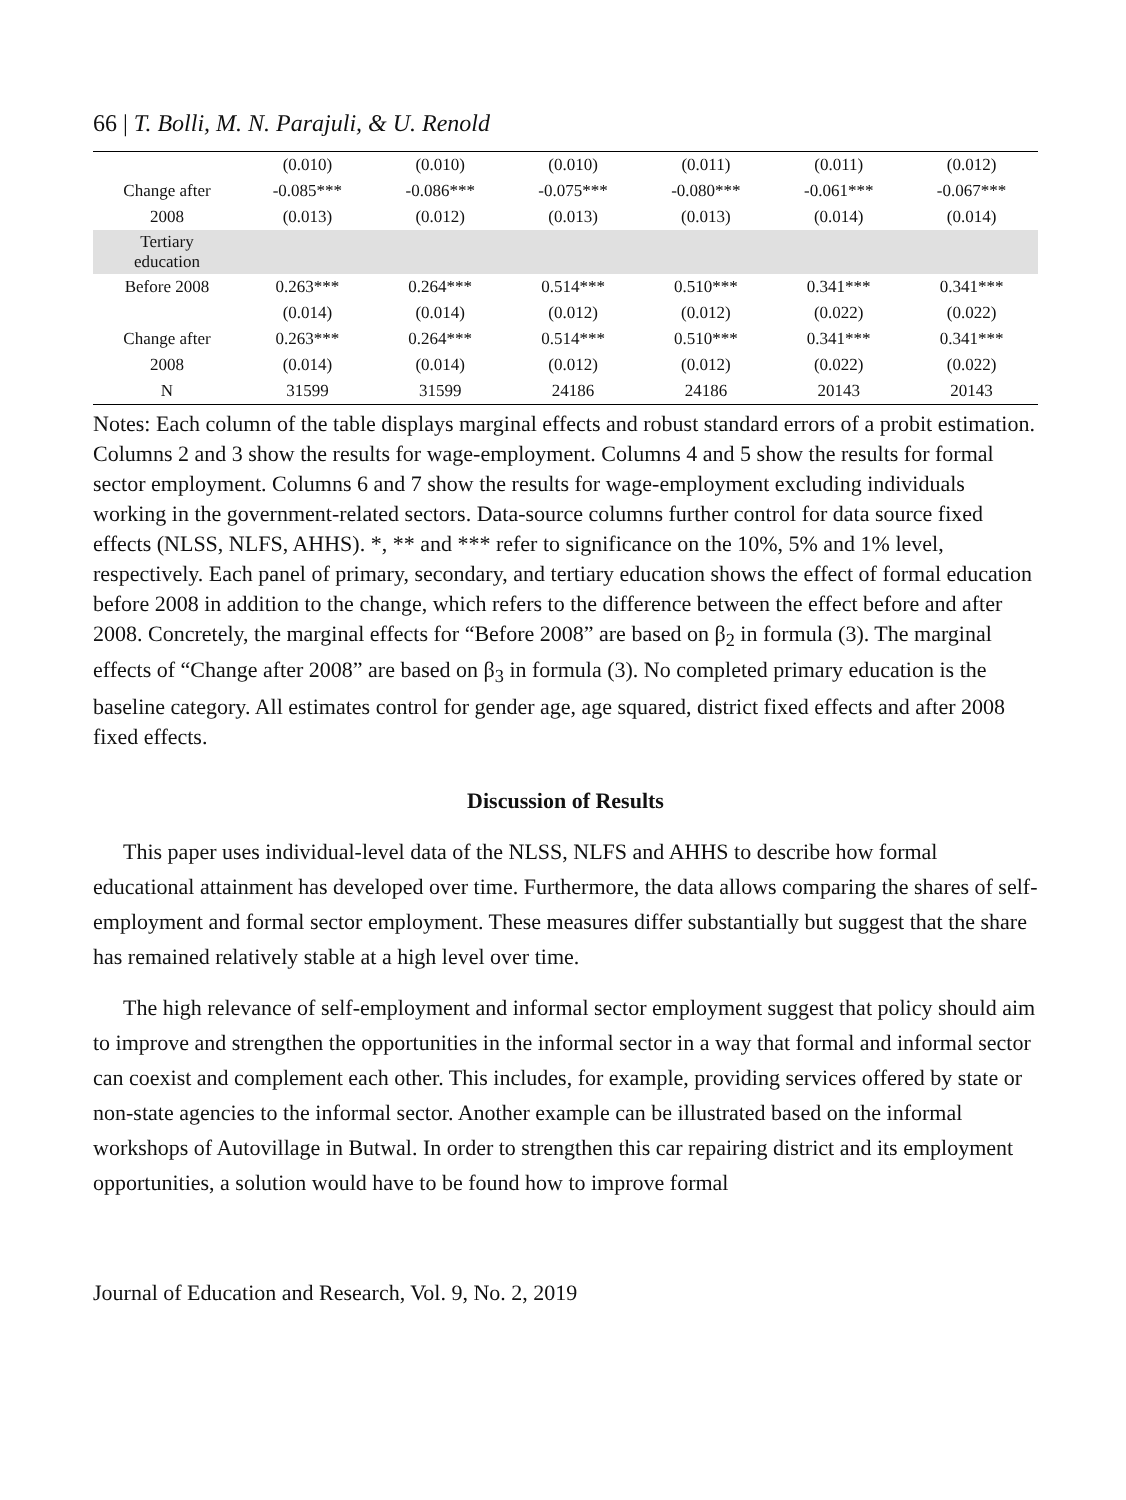66 | T. Bolli, M. N. Parajuli, & U. Renold
| | (0.010) | (0.010) | (0.010) | (0.011) | (0.011) | (0.012) |
| Change after | -0.085*** | -0.086*** | -0.075*** | -0.080*** | -0.061*** | -0.067*** |
| 2008 | (0.013) | (0.012) | (0.013) | (0.013) | (0.014) | (0.014) |
| Tertiary education | | | | | | |
| Before 2008 | 0.263*** | 0.264*** | 0.514*** | 0.510*** | 0.341*** | 0.341*** |
| | (0.014) | (0.014) | (0.012) | (0.012) | (0.022) | (0.022) |
| Change after | 0.263*** | 0.264*** | 0.514*** | 0.510*** | 0.341*** | 0.341*** |
| 2008 | (0.014) | (0.014) | (0.012) | (0.012) | (0.022) | (0.022) |
| N | 31599 | 31599 | 24186 | 24186 | 20143 | 20143 |
Notes: Each column of the table displays marginal effects and robust standard errors of a probit estimation. Columns 2 and 3 show the results for wage-employment. Columns 4 and 5 show the results for formal sector employment. Columns 6 and 7 show the results for wage-employment excluding individuals working in the government-related sectors. Data-source columns further control for data source fixed effects (NLSS, NLFS, AHHS). *, ** and *** refer to significance on the 10%, 5% and 1% level, respectively. Each panel of primary, secondary, and tertiary education shows the effect of formal education before 2008 in addition to the change, which refers to the difference between the effect before and after 2008. Concretely, the marginal effects for “Before 2008” are based on β<sub>2</sub> in formula (3). The marginal effects of “Change after 2008” are based on β<sub>3</sub> in formula (3). No completed primary education is the baseline category. All estimates control for gender age, age squared, district fixed effects and after 2008 fixed effects.
Discussion of Results
This paper uses individual-level data of the NLSS, NLFS and AHHS to describe how formal educational attainment has developed over time. Furthermore, the data allows comparing the shares of self-employment and formal sector employment. These measures differ substantially but suggest that the share has remained relatively stable at a high level over time.
The high relevance of self-employment and informal sector employment suggest that policy should aim to improve and strengthen the opportunities in the informal sector in a way that formal and informal sector can coexist and complement each other. This includes, for example, providing services offered by state or non-state agencies to the informal sector. Another example can be illustrated based on the informal workshops of Autovillage in Butwal. In order to strengthen this car repairing district and its employment opportunities, a solution would have to be found how to improve formal
Journal of Education and Research, Vol. 9, No. 2, 2019